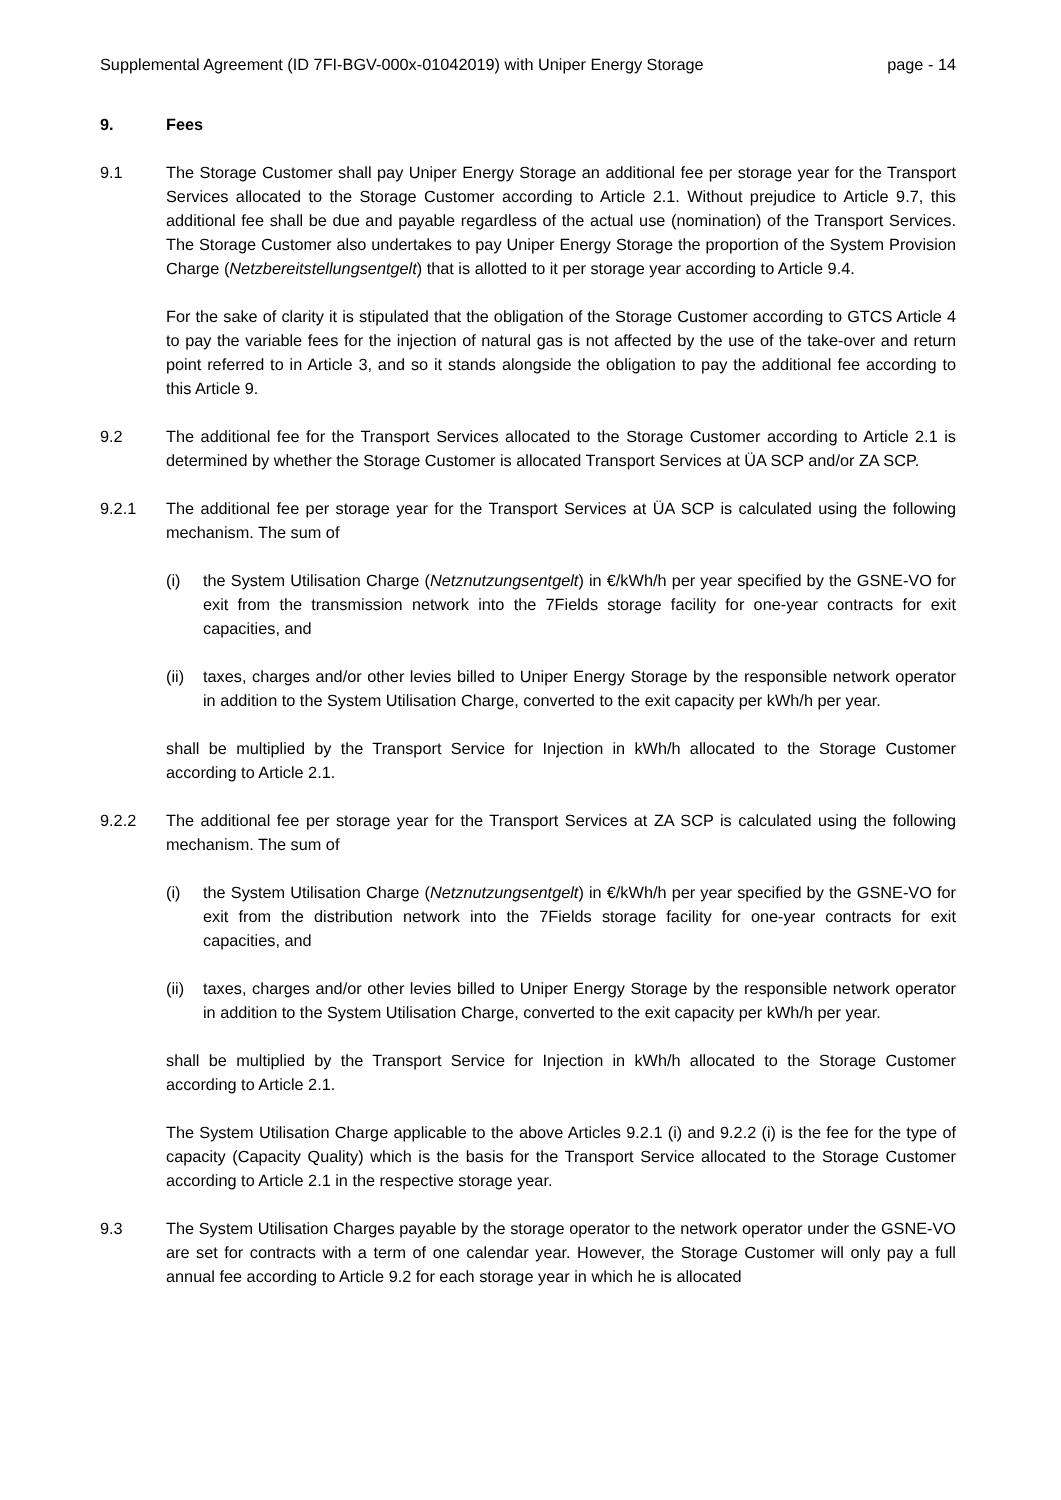Supplemental Agreement (ID 7FI-BGV-000x-01042019) with Uniper Energy Storage page - 14
9. Fees
9.1 The Storage Customer shall pay Uniper Energy Storage an additional fee per storage year for the Transport Services allocated to the Storage Customer according to Article 2.1. Without prejudice to Article 9.7, this additional fee shall be due and payable regardless of the actual use (nomination) of the Transport Services. The Storage Customer also undertakes to pay Uniper Energy Storage the proportion of the System Provision Charge (Netzbereitstellungsentgelt) that is allotted to it per storage year according to Article 9.4.
For the sake of clarity it is stipulated that the obligation of the Storage Customer according to GTCS Article 4 to pay the variable fees for the injection of natural gas is not affected by the use of the take-over and return point referred to in Article 3, and so it stands alongside the obligation to pay the additional fee according to this Article 9.
9.2 The additional fee for the Transport Services allocated to the Storage Customer according to Article 2.1 is determined by whether the Storage Customer is allocated Transport Services at ÜA SCP and/or ZA SCP.
9.2.1 The additional fee per storage year for the Transport Services at ÜA SCP is calculated using the following mechanism. The sum of
(i) the System Utilisation Charge (Netznutzungsentgelt) in €/kWh/h per year specified by the GSNE-VO for exit from the transmission network into the 7Fields storage facility for one-year contracts for exit capacities, and
(ii)
taxes, charges and/or other levies billed to Uniper Energy Storage by the responsible network operator in addition to the System Utilisation Charge, converted to the exit capacity per kWh/h per year.
shall be multiplied by the Transport Service for Injection in kWh/h allocated to the Storage Customer according to Article 2.1.
9.2.2 The additional fee per storage year for the Transport Services at ZA SCP is calculated using the following mechanism. The sum of
(i) the System Utilisation Charge (Netznutzungsentgelt) in €/kWh/h per year specified by the GSNE-VO for exit from the distribution network into the 7Fields storage facility for one-year contracts for exit capacities, and
(ii)
taxes, charges and/or other levies billed to Uniper Energy Storage by the responsible network operator in addition to the System Utilisation Charge, converted to the exit capacity per kWh/h per year.
shall be multiplied by the Transport Service for Injection in kWh/h allocated to the Storage Customer according to Article 2.1.
The System Utilisation Charge applicable to the above Articles 9.2.1 (i) and 9.2.2 (i) is the fee for the type of capacity (Capacity Quality) which is the basis for the Transport Service allocated to the Storage Customer according to Article 2.1 in the respective storage year.
9.3 The System Utilisation Charges payable by the storage operator to the network operator under the GSNE-VO are set for contracts with a term of one calendar year. However, the Storage Customer will only pay a full annual fee according to Article 9.2 for each storage year in which he is allocated